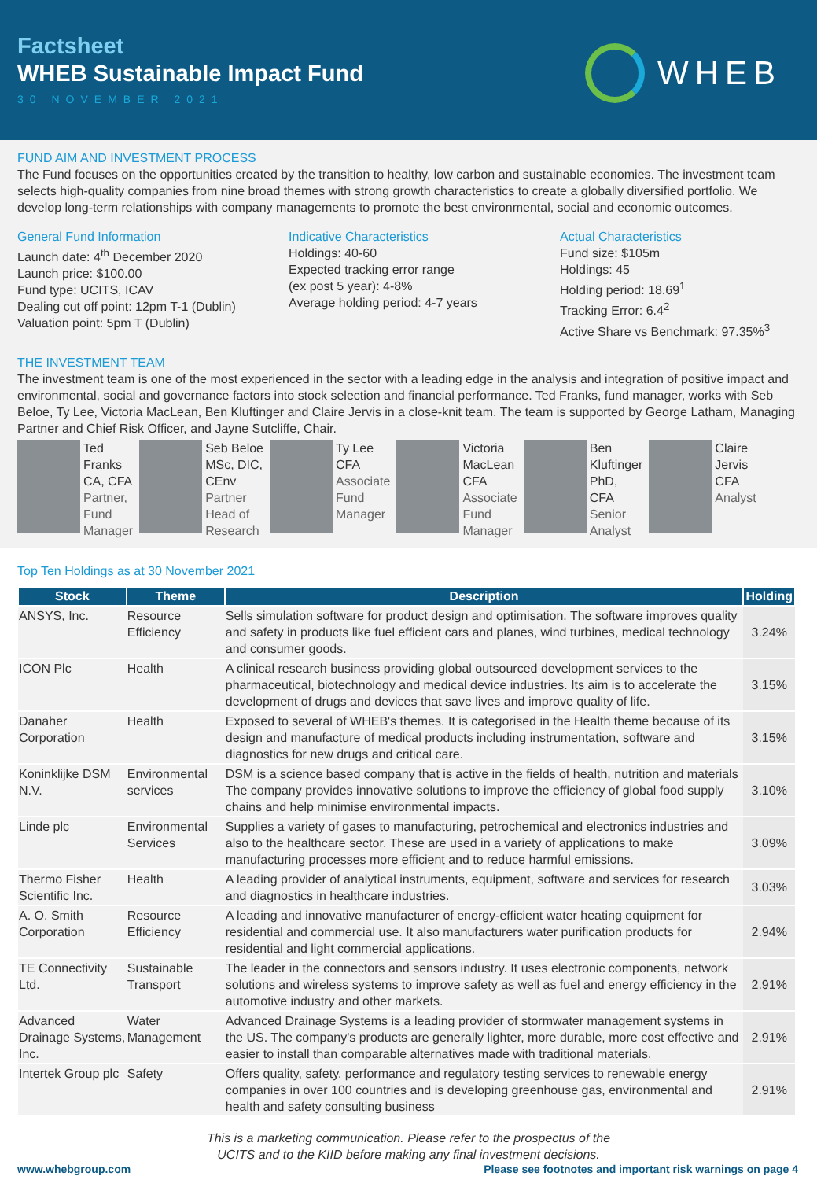Factsheet
WHEB Sustainable Impact Fund
30 NOVEMBER 2021
WHEB
FUND AIM AND INVESTMENT PROCESS
The Fund focuses on the opportunities created by the transition to healthy, low carbon and sustainable economies. The investment team selects high-quality companies from nine broad themes with strong growth characteristics to create a globally diversified portfolio. We develop long-term relationships with company managements to promote the best environmental, social and economic outcomes.
General Fund Information
Launch date: 4<sup>th</sup> December 2020
Launch price: $100.00
Fund type: UCITS, ICAV
Dealing cut off point: 12pm T-1 (Dublin)
Valuation point: 5pm T (Dublin)
Indicative Characteristics
Holdings: 40-60
Expected tracking error range
(ex post 5 year): 4-8%
Average holding period: 4-7 years
Actual Characteristics
Fund size: $105m
Holdings: 45
Holding period: 18.69<sup>1</sup>
Tracking Error: 6.4<sup>2</sup>
Active Share vs Benchmark: 97.35%<sup>3</sup>
THE INVESTMENT TEAM
The investment team is one of the most experienced in the sector with a leading edge in the analysis and integration of positive impact and environmental, social and governance factors into stock selection and financial performance. Ted Franks, fund manager, works with Seb Beloe, Ty Lee, Victoria MacLean, Ben Kluftinger and Claire Jervis in a close-knit team. The team is supported by George Latham, Managing Partner and Chief Risk Officer, and Jayne Sutcliffe, Chair.
Ted
Franks
CA, CFA
Partner,
Fund
Manager
Seb Beloe
MSc, DIC,
CEnv
Partner
Head of
Research
Ty Lee
CFA
Associate
Fund
Manager
Victoria
MacLean
CFA
Associate
Fund
Manager
Ben
Kluftinger
PhD,
CFA
Senior
Analyst
Claire
Jervis
CFA
Analyst
Top Ten Holdings as at 30 November 2021
| Stock | Theme | Description | Holding |
| --- | --- | --- | --- |
| ANSYS, Inc. | Resource Efficiency | Sells simulation software for product design and optimisation. The software improves quality and safety in products like fuel efficient cars and planes, wind turbines, medical technology and consumer goods. | 3.24% |
| ICON Plc | Health | A clinical research business providing global outsourced development services to the pharmaceutical, biotechnology and medical device industries. Its aim is to accelerate the development of drugs and devices that save lives and improve quality of life. | 3.15% |
| Danaher Corporation | Health | Exposed to several of WHEB's themes. It is categorised in the Health theme because of its design and manufacture of medical products including instrumentation, software and diagnostics for new drugs and critical care. | 3.15% |
| Koninklijke DSM N.V. | Environmental services | DSM is a science based company that is active in the fields of health, nutrition and materials The company provides innovative solutions to improve the efficiency of global food supply chains and help minimise environmental impacts. | 3.10% |
| Linde plc | Environmental Services | Supplies a variety of gases to manufacturing, petrochemical and electronics industries and also to the healthcare sector. These are used in a variety of applications to make manufacturing processes more efficient and to reduce harmful emissions. | 3.09% |
| Thermo Fisher Scientific Inc. | Health | A leading provider of analytical instruments, equipment, software and services for research and diagnostics in healthcare industries. | 3.03% |
| A. O. Smith Corporation | Resource Efficiency | A leading and innovative manufacturer of energy-efficient water heating equipment for residential and commercial use. It also manufacturers water purification products for residential and light commercial applications. | 2.94% |
| TE Connectivity Ltd. | Sustainable Transport | The leader in the connectors and sensors industry. It uses electronic components, network solutions and wireless systems to improve safety as well as fuel and energy efficiency in the automotive industry and other markets. | 2.91% |
| Advanced Drainage Systems, Inc. | Water Management | Advanced Drainage Systems is a leading provider of stormwater management systems in the US. The company's products are generally lighter, more durable, more cost effective and easier to install than comparable alternatives made with traditional materials. | 2.91% |
| Intertek Group plc | Safety | Offers quality, safety, performance and regulatory testing services to renewable energy companies in over 100 countries and is developing greenhouse gas, environmental and health and safety consulting business | 2.91% |
This is a marketing communication. Please refer to the prospectus of the
UCITS and to the KIID before making any final investment decisions.
www.whebgroup.com Please see footnotes and important risk warnings on page 4